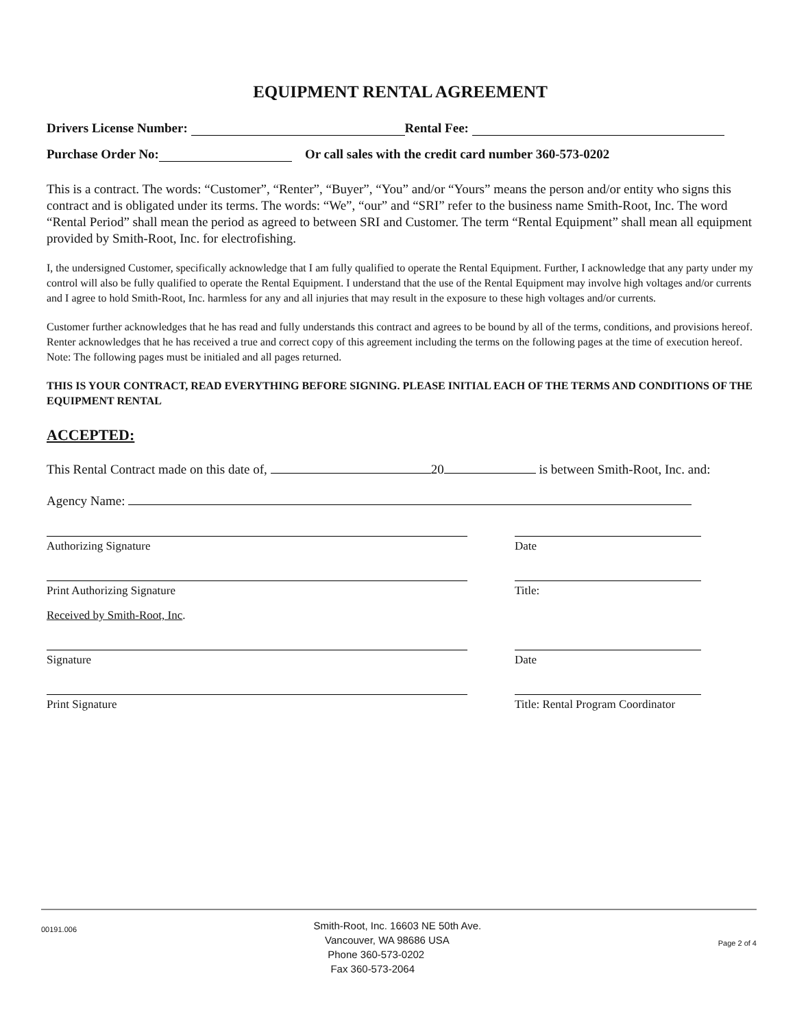EQUIPMENT RENTAL AGREEMENT
Drivers License Number: Rental Fee:
Purchase Order No: Or call sales with the credit card number 360-573-0202
This is a contract. The words: “Customer”, “Renter”, “Buyer”, “You” and/or “Yours” means the person and/or entity who signs this contract and is obligated under its terms. The words: “We”, “our” and “SRI” refer to the business name Smith-Root, Inc. The word “Rental Period” shall mean the period as agreed to between SRI and Customer. The term “Rental Equipment” shall mean all equipment provided by Smith-Root, Inc. for electrofishing.
I, the undersigned Customer, specifically acknowledge that I am fully qualified to operate the Rental Equipment. Further, I acknowledge that any party under my control will also be fully qualified to operate the Rental Equipment. I understand that the use of the Rental Equipment may involve high voltages and/or currents and I agree to hold Smith-Root, Inc. harmless for any and all injuries that may result in the exposure to these high voltages and/or currents.
Customer further acknowledges that he has read and fully understands this contract and agrees to be bound by all of the terms, conditions, and provisions hereof. Renter acknowledges that he has received a true and correct copy of this agreement including the terms on the following pages at the time of execution hereof. Note: The following pages must be initialed and all pages returned.
THIS IS YOUR CONTRACT, READ EVERYTHING BEFORE SIGNING. PLEASE INITIAL EACH OF THE TERMS AND CONDITIONS OF THE EQUIPMENT RENTAL
ACCEPTED:
This Rental Contract made on this date of, 20 is between Smith-Root, Inc. and:
Agency Name:
Authorizing Signature Date
Print Authorizing Signature Title:
Received by Smith-Root, Inc.
Signature Date
Print Signature Title: Rental Program Coordinator
00191.006
Smith-Root, Inc. 16603 NE 50th Ave.
Vancouver, WA 98686 USA
Phone 360-573-0202
Fax 360-573-2064
Page 2 of 4